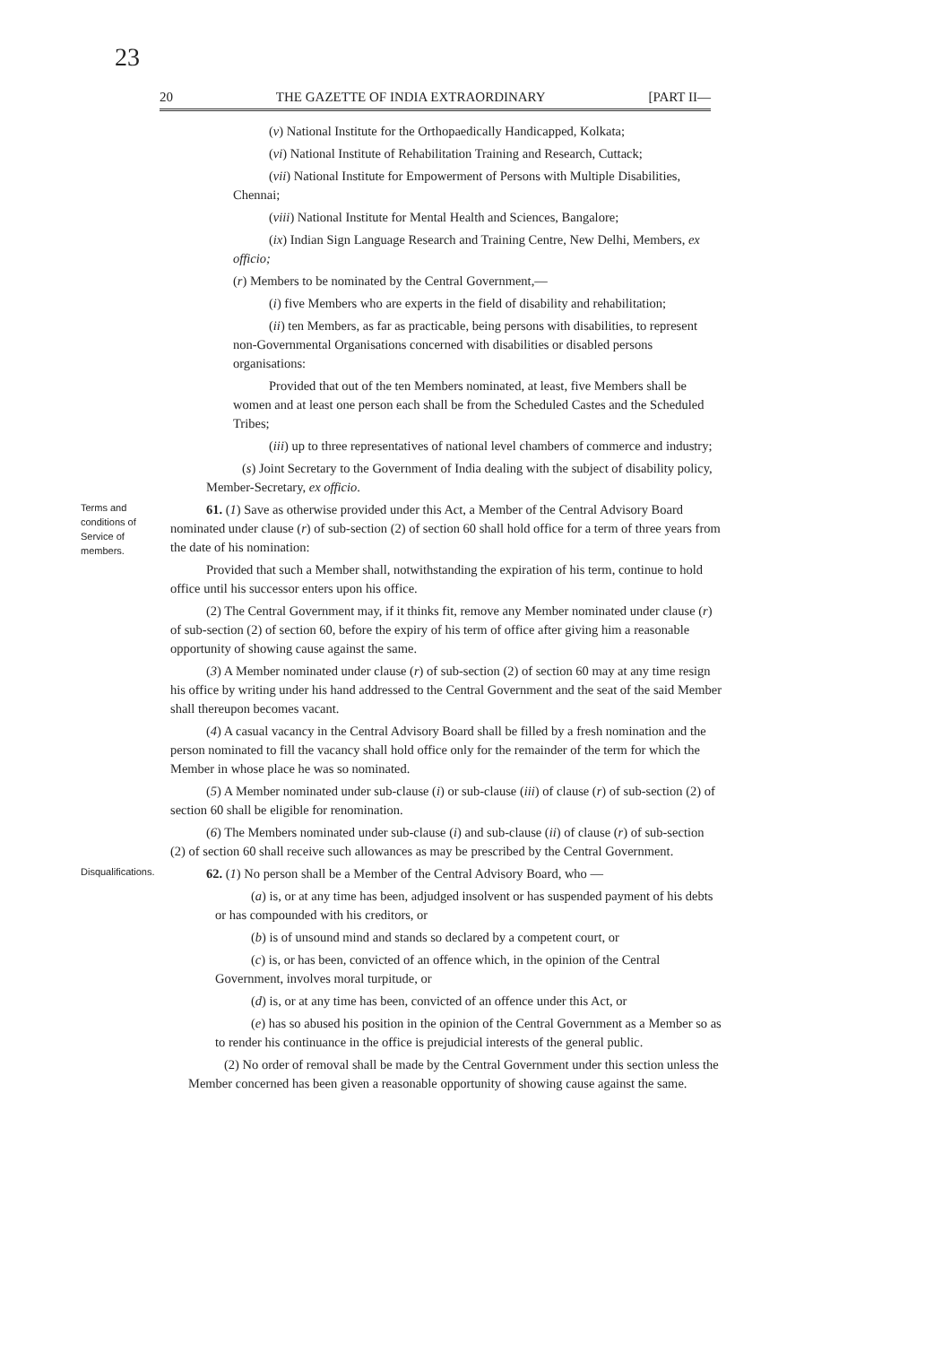23
20 THE GAZETTE OF INDIA EXTRAORDINARY [PART II—
(v) National Institute for the Orthopaedically Handicapped, Kolkata;
(vi) National Institute of Rehabilitation Training and Research, Cuttack;
(vii) National Institute for Empowerment of Persons with Multiple Disabilities, Chennai;
(viii) National Institute for Mental Health and Sciences, Bangalore;
(ix) Indian Sign Language Research and Training Centre, New Delhi, Members, ex officio;
(r) Members to be nominated by the Central Government,—
(i) five Members who are experts in the field of disability and rehabilitation;
(ii) ten Members, as far as practicable, being persons with disabilities, to represent non-Governmental Organisations concerned with disabilities or disabled persons organisations:
Provided that out of the ten Members nominated, at least, five Members shall be women and at least one person each shall be from the Scheduled Castes and the Scheduled Tribes;
(iii) up to three representatives of national level chambers of commerce and industry;
(s) Joint Secretary to the Government of India dealing with the subject of disability policy, Member-Secretary, ex officio.
Terms and conditions of Service of members.
61. (1) Save as otherwise provided under this Act, a Member of the Central Advisory Board nominated under clause (r) of sub-section (2) of section 60 shall hold office for a term of three years from the date of his nomination:
Provided that such a Member shall, notwithstanding the expiration of his term, continue to hold office until his successor enters upon his office.
(2) The Central Government may, if it thinks fit, remove any Member nominated under clause (r) of sub-section (2) of section 60, before the expiry of his term of office after giving him a reasonable opportunity of showing cause against the same.
(3) A Member nominated under clause (r) of sub-section (2) of section 60 may at any time resign his office by writing under his hand addressed to the Central Government and the seat of the said Member shall thereupon becomes vacant.
(4) A casual vacancy in the Central Advisory Board shall be filled by a fresh nomination and the person nominated to fill the vacancy shall hold office only for the remainder of the term for which the Member in whose place he was so nominated.
(5) A Member nominated under sub-clause (i) or sub-clause (iii) of clause (r) of sub-section (2) of section 60 shall be eligible for renomination.
(6) The Members nominated under sub-clause (i) and sub-clause (ii) of clause (r) of sub-section (2) of section 60 shall receive such allowances as may be prescribed by the Central Government.
Disqualifications.
62. (1) No person shall be a Member of the Central Advisory Board, who —
(a) is, or at any time has been, adjudged insolvent or has suspended payment of his debts or has compounded with his creditors, or
(b) is of unsound mind and stands so declared by a competent court, or
(c) is, or has been, convicted of an offence which, in the opinion of the Central Government, involves moral turpitude, or
(d) is, or at any time has been, convicted of an offence under this Act, or
(e) has so abused his position in the opinion of the Central Government as a Member so as to render his continuance in the office is prejudicial interests of the general public.
(2) No order of removal shall be made by the Central Government under this section unless the Member concerned has been given a reasonable opportunity of showing cause against the same.